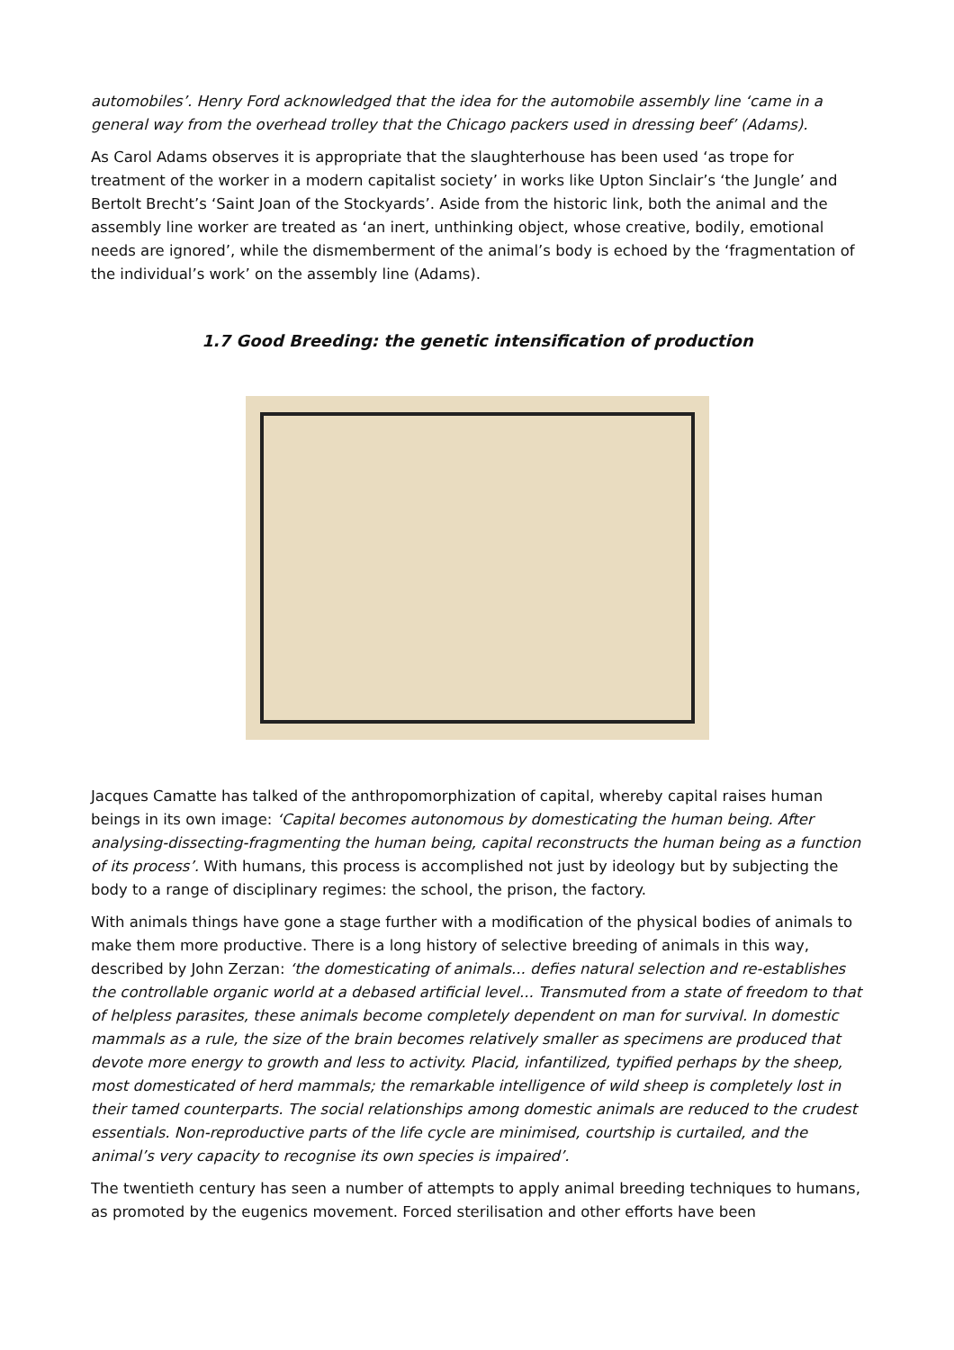automobiles’. Henry Ford acknowledged that the idea for the automobile assembly line ‘came in a general way from the overhead trolley that the Chicago packers used in dressing beef’ (Adams).
As Carol Adams observes it is appropriate that the slaughterhouse has been used ‘as trope for treatment of the worker in a modern capitalist society’ in works like Upton Sinclair’s ‘the Jungle’ and Bertolt Brecht’s ‘Saint Joan of the Stockyards’. Aside from the historic link, both the animal and the assembly line worker are treated as ‘an inert, unthinking object, whose creative, bodily, emotional needs are ignored’, while the dismemberment of the animal’s body is echoed by the ‘fragmentation of the individual’s work’ on the assembly line (Adams).
1.7 Good Breeding: the genetic intensification of production
Jacques Camatte has talked of the anthropomorphization of capital, whereby capital raises human beings in its own image: ‘Capital becomes autonomous by domesticating the human being. After analysing-dissecting-fragmenting the human being, capital reconstructs the human being as a function of its process’. With humans, this process is accomplished not just by ideology but by subjecting the body to a range of disciplinary regimes: the school, the prison, the factory.
With animals things have gone a stage further with a modification of the physical bodies of animals to make them more productive. There is a long history of selective breeding of animals in this way, described by John Zerzan: ‘the domesticating of animals... defies natural selection and re-establishes the controllable organic world at a debased artificial level... Transmuted from a state of freedom to that of helpless parasites, these animals become completely dependent on man for survival. In domestic mammals as a rule, the size of the brain becomes relatively smaller as specimens are produced that devote more energy to growth and less to activity. Placid, infantilized, typified perhaps by the sheep, most domesticated of herd mammals; the remarkable intelligence of wild sheep is completely lost in their tamed counterparts. The social relationships among domestic animals are reduced to the crudest essentials. Non-reproductive parts of the life cycle are minimised, courtship is curtailed, and the animal’s very capacity to recognise its own species is impaired’.
The twentieth century has seen a number of attempts to apply animal breeding techniques to humans, as promoted by the eugenics movement. Forced sterilisation and other efforts have been